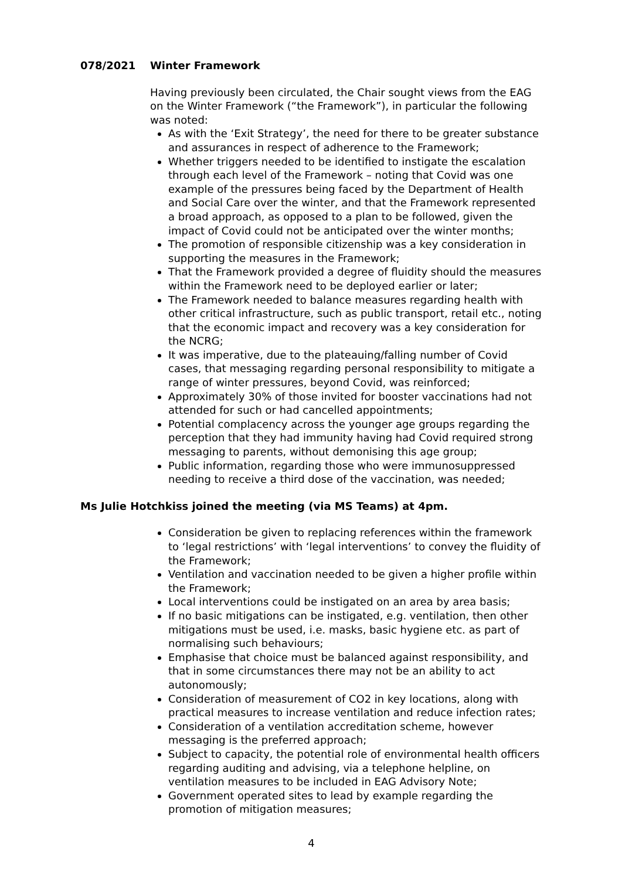078/2021 Winter Framework
Having previously been circulated, the Chair sought views from the EAG on the Winter Framework (“the Framework”), in particular the following was noted:
As with the ‘Exit Strategy’, the need for there to be greater substance and assurances in respect of adherence to the Framework;
Whether triggers needed to be identified to instigate the escalation through each level of the Framework – noting that Covid was one example of the pressures being faced by the Department of Health and Social Care over the winter, and that the Framework represented a broad approach, as opposed to a plan to be followed, given the impact of Covid could not be anticipated over the winter months;
The promotion of responsible citizenship was a key consideration in supporting the measures in the Framework;
That the Framework provided a degree of fluidity should the measures within the Framework need to be deployed earlier or later;
The Framework needed to balance measures regarding health with other critical infrastructure, such as public transport, retail etc., noting that the economic impact and recovery was a key consideration for the NCRG;
It was imperative, due to the plateauing/falling number of Covid cases, that messaging regarding personal responsibility to mitigate a range of winter pressures, beyond Covid, was reinforced;
Approximately 30% of those invited for booster vaccinations had not attended for such or had cancelled appointments;
Potential complacency across the younger age groups regarding the perception that they had immunity having had Covid required strong messaging to parents, without demonising this age group;
Public information, regarding those who were immunosuppressed needing to receive a third dose of the vaccination, was needed;
Ms Julie Hotchkiss joined the meeting (via MS Teams) at 4pm.
Consideration be given to replacing references within the framework to ‘legal restrictions’ with ‘legal interventions’ to convey the fluidity of the Framework;
Ventilation and vaccination needed to be given a higher profile within the Framework;
Local interventions could be instigated on an area by area basis;
If no basic mitigations can be instigated, e.g. ventilation, then other mitigations must be used, i.e. masks, basic hygiene etc. as part of normalising such behaviours;
Emphasise that choice must be balanced against responsibility, and that in some circumstances there may not be an ability to act autonomously;
Consideration of measurement of CO2 in key locations, along with practical measures to increase ventilation and reduce infection rates;
Consideration of a ventilation accreditation scheme, however messaging is the preferred approach;
Subject to capacity, the potential role of environmental health officers regarding auditing and advising, via a telephone helpline, on ventilation measures to be included in EAG Advisory Note;
Government operated sites to lead by example regarding the promotion of mitigation measures;
4